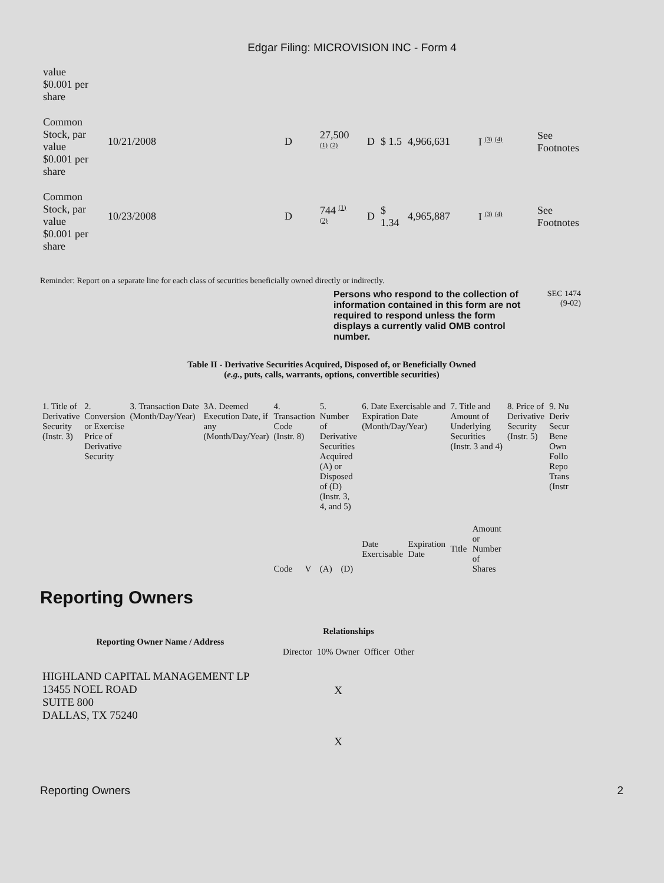Edgar Filing: MICROVISION INC - Form 4
| value $0.001 per share | | | | | | | | |
| Common Stock, par value $0.001 per share | 10/21/2008 | D | 27,500 <sup>(1)</sup> <sup>(2)</sup> | D | $ 1.5 | 4,966,631 | I <sup>(3)</sup> <sup>(4)</sup> | See Footnotes |
| Common Stock, par value $0.001 per share | 10/23/2008 | D | 744 <sup>(1)</sup> <sup>(2)</sup> | D | $ 1.34 | 4,965,887 | I <sup>(3)</sup> <sup>(4)</sup> | See Footnotes |
Reminder: Report on a separate line for each class of securities beneficially owned directly or indirectly.
Persons who respond to the collection of information contained in this form are not required to respond unless the form displays a currently valid OMB control number.
SEC 1474
(9-02)
Table II - Derivative Securities Acquired, Disposed of, or Beneficially Owned
(e.g., puts, calls, warrants, options, convertible securities)
| 1. Title of Derivative Security (Instr. 3) | 2. Conversion or Exercise Price of Derivative Security | 3. Transaction Date (Month/Day/Year) | 3A. Deemed Execution Date, if any (Month/Day/Year) | 4. Transaction Code (Instr. 8) | | 5. Number of Derivative Securities Acquired (A) or Disposed of (D) (Instr. 3, 4, and 5) | | 6. Date Exercisable and Expiration Date (Month/Day/Year) | | 7. Title and Amount of Underlying Securities (Instr. 3 and 4) | | 8. Price of Derivative Security (Instr. 5) | 9. Nu Deriv Secur Bene Own Follo Repo Trans (Instr |
| | | | | Code | V | (A) | (D) | Date Exercisable | Expiration Date | Title | Amount or Number of Shares | | |
Reporting Owners
| Reporting Owner Name / Address | Relationships | | | |
| --- | --- | --- | --- | --- |
| | Director | 10% Owner | Officer | Other |
| HIGHLAND CAPITAL MANAGEMENT LP 13455 NOEL ROAD SUITE 800 DALLAS, TX 75240 | | X | | |
| | | X | | |
Reporting Owners 2